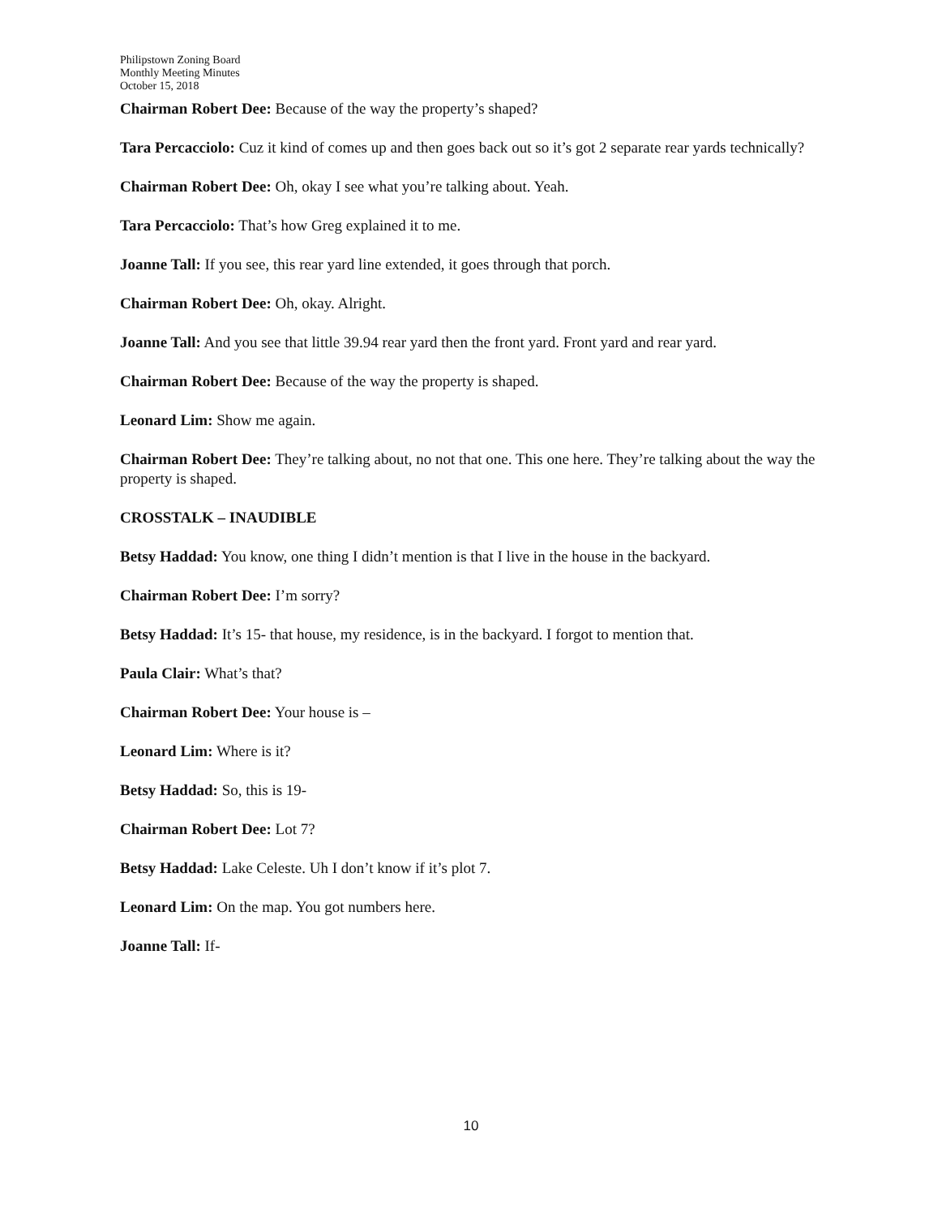Philipstown Zoning Board
Monthly Meeting Minutes
October 15, 2018
Chairman Robert Dee: Because of the way the property’s shaped?
Tara Percacciolo: Cuz it kind of comes up and then goes back out so it’s got 2 separate rear yards technically?
Chairman Robert Dee: Oh, okay I see what you’re talking about. Yeah.
Tara Percacciolo: That’s how Greg explained it to me.
Joanne Tall: If you see, this rear yard line extended, it goes through that porch.
Chairman Robert Dee: Oh, okay. Alright.
Joanne Tall: And you see that little 39.94 rear yard then the front yard. Front yard and rear yard.
Chairman Robert Dee: Because of the way the property is shaped.
Leonard Lim: Show me again.
Chairman Robert Dee: They’re talking about, no not that one. This one here. They’re talking about the way the property is shaped.
CROSSTALK – INAUDIBLE
Betsy Haddad: You know, one thing I didn’t mention is that I live in the house in the backyard.
Chairman Robert Dee: I’m sorry?
Betsy Haddad: It’s 15- that house, my residence, is in the backyard. I forgot to mention that.
Paula Clair: What’s that?
Chairman Robert Dee: Your house is –
Leonard Lim: Where is it?
Betsy Haddad: So, this is 19-
Chairman Robert Dee: Lot 7?
Betsy Haddad: Lake Celeste. Uh I don’t know if it’s plot 7.
Leonard Lim: On the map. You got numbers here.
Joanne Tall: If-
10